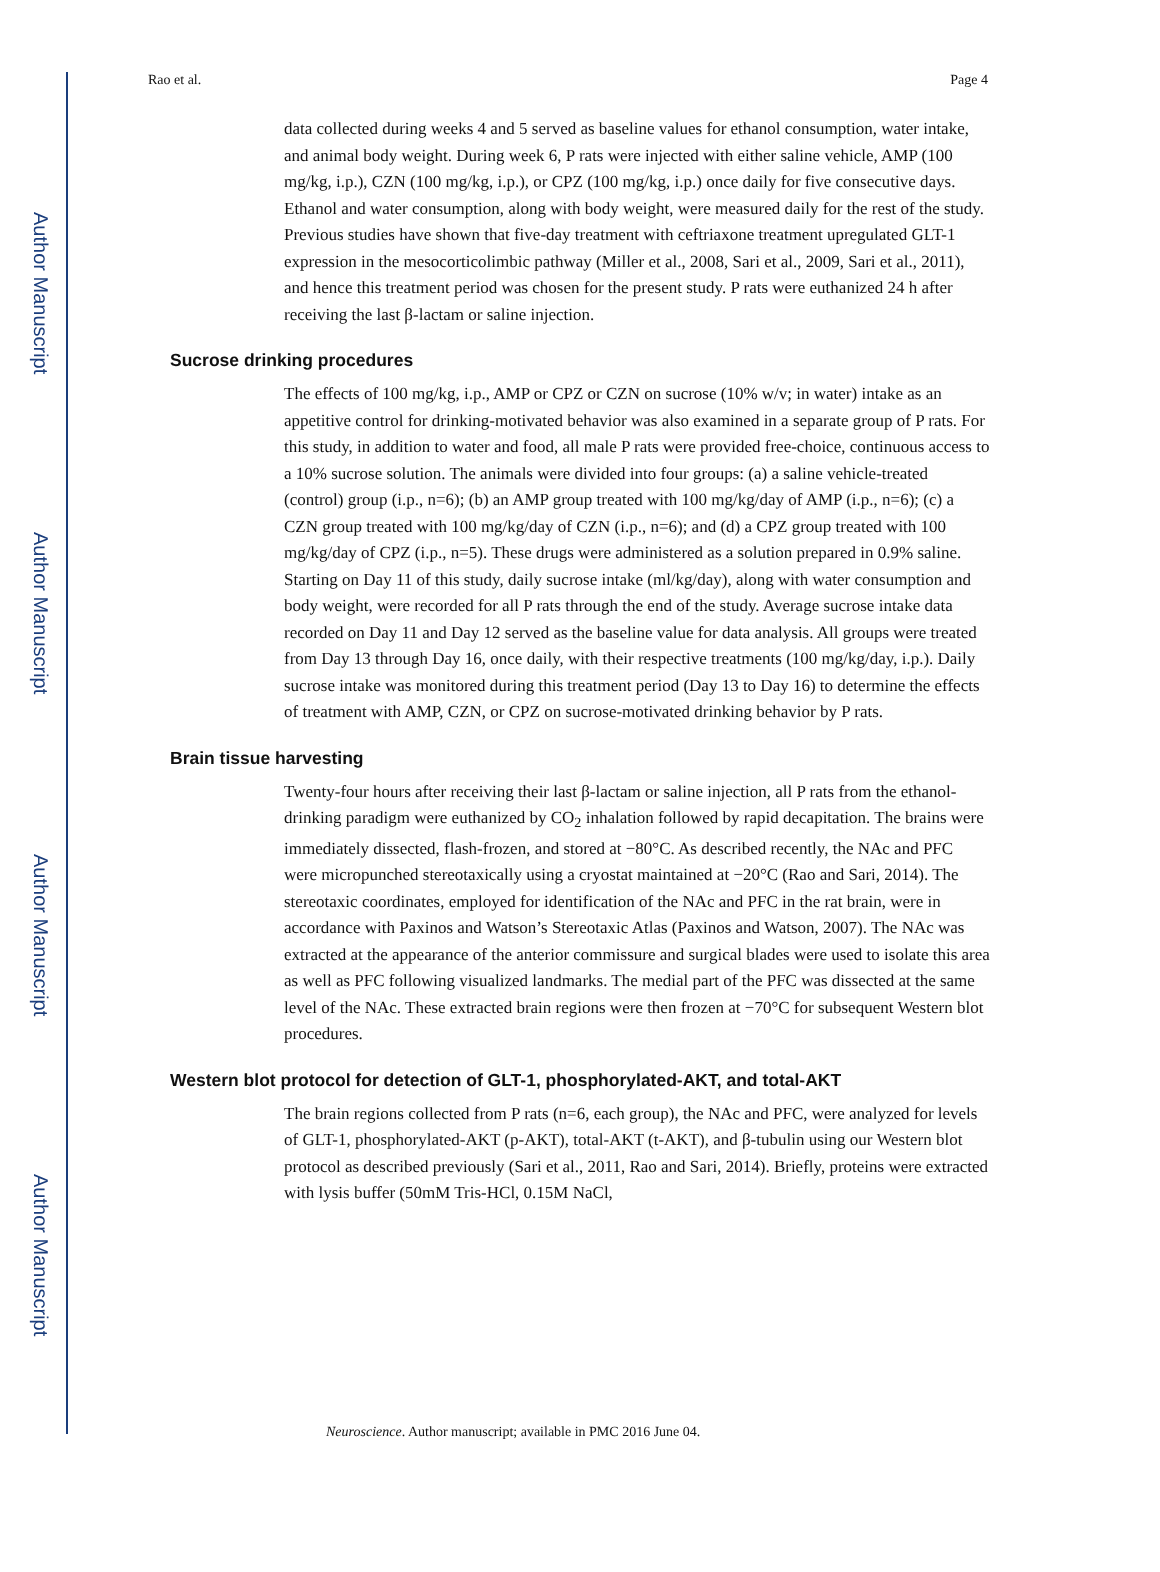Author Manuscript
Author Manuscript
Author Manuscript
Author Manuscript
Rao et al. Page 4
data collected during weeks 4 and 5 served as baseline values for ethanol consumption, water intake, and animal body weight. During week 6, P rats were injected with either saline vehicle, AMP (100 mg/kg, i.p.), CZN (100 mg/kg, i.p.), or CPZ (100 mg/kg, i.p.) once daily for five consecutive days. Ethanol and water consumption, along with body weight, were measured daily for the rest of the study. Previous studies have shown that five-day treatment with ceftriaxone treatment upregulated GLT-1 expression in the mesocorticolimbic pathway (Miller et al., 2008, Sari et al., 2009, Sari et al., 2011), and hence this treatment period was chosen for the present study. P rats were euthanized 24 h after receiving the last β-lactam or saline injection.
Sucrose drinking procedures
The effects of 100 mg/kg, i.p., AMP or CPZ or CZN on sucrose (10% w/v; in water) intake as an appetitive control for drinking-motivated behavior was also examined in a separate group of P rats. For this study, in addition to water and food, all male P rats were provided free-choice, continuous access to a 10% sucrose solution. The animals were divided into four groups: (a) a saline vehicle-treated (control) group (i.p., n=6); (b) an AMP group treated with 100 mg/kg/day of AMP (i.p., n=6); (c) a CZN group treated with 100 mg/kg/day of CZN (i.p., n=6); and (d) a CPZ group treated with 100 mg/kg/day of CPZ (i.p., n=5). These drugs were administered as a solution prepared in 0.9% saline. Starting on Day 11 of this study, daily sucrose intake (ml/kg/day), along with water consumption and body weight, were recorded for all P rats through the end of the study. Average sucrose intake data recorded on Day 11 and Day 12 served as the baseline value for data analysis. All groups were treated from Day 13 through Day 16, once daily, with their respective treatments (100 mg/kg/day, i.p.). Daily sucrose intake was monitored during this treatment period (Day 13 to Day 16) to determine the effects of treatment with AMP, CZN, or CPZ on sucrose-motivated drinking behavior by P rats.
Brain tissue harvesting
Twenty-four hours after receiving their last β-lactam or saline injection, all P rats from the ethanol-drinking paradigm were euthanized by CO<sub>2</sub> inhalation followed by rapid decapitation. The brains were immediately dissected, flash-frozen, and stored at −80°C. As described recently, the NAc and PFC were micropunched stereotaxically using a cryostat maintained at −20°C (Rao and Sari, 2014). The stereotaxic coordinates, employed for identification of the NAc and PFC in the rat brain, were in accordance with Paxinos and Watson’s Stereotaxic Atlas (Paxinos and Watson, 2007). The NAc was extracted at the appearance of the anterior commissure and surgical blades were used to isolate this area as well as PFC following visualized landmarks. The medial part of the PFC was dissected at the same level of the NAc. These extracted brain regions were then frozen at −70°C for subsequent Western blot procedures.
Western blot protocol for detection of GLT-1, phosphorylated-AKT, and total-AKT
The brain regions collected from P rats (n=6, each group), the NAc and PFC, were analyzed for levels of GLT-1, phosphorylated-AKT (p-AKT), total-AKT (t-AKT), and β-tubulin using our Western blot protocol as described previously (Sari et al., 2011, Rao and Sari, 2014). Briefly, proteins were extracted with lysis buffer (50mM Tris-HCl, 0.15M NaCl,
Neuroscience. Author manuscript; available in PMC 2016 June 04.